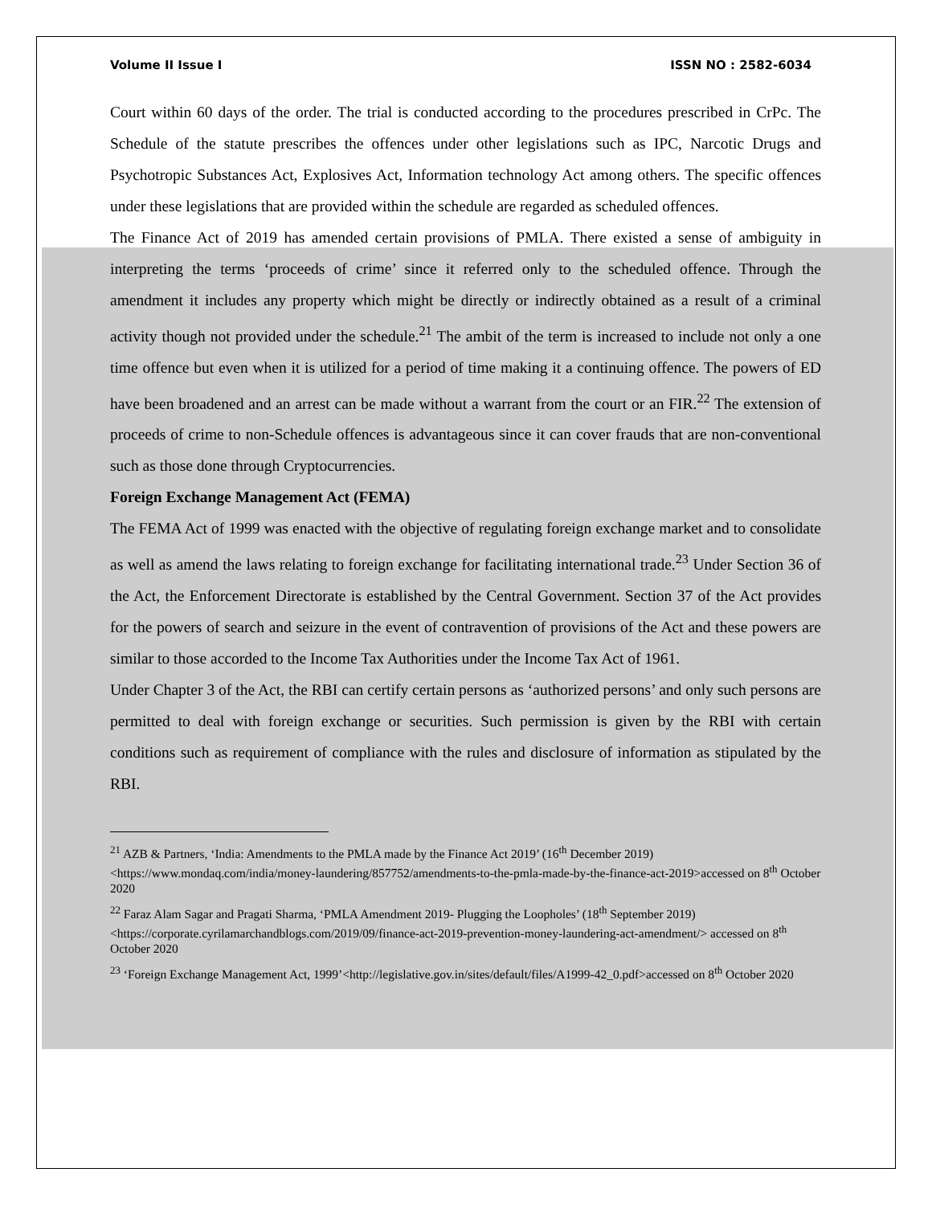Volume II Issue I ISSN NO : 2582-6034
Court within 60 days of the order. The trial is conducted according to the procedures prescribed in CrPc. The Schedule of the statute prescribes the offences under other legislations such as IPC, Narcotic Drugs and Psychotropic Substances Act, Explosives Act, Information technology Act among others. The specific offences under these legislations that are provided within the schedule are regarded as scheduled offences.
The Finance Act of 2019 has amended certain provisions of PMLA. There existed a sense of ambiguity in interpreting the terms ‘proceeds of crime’ since it referred only to the scheduled offence. Through the amendment it includes any property which might be directly or indirectly obtained as a result of a criminal activity though not provided under the schedule.<sup>21</sup> The ambit of the term is increased to include not only a one time offence but even when it is utilized for a period of time making it a continuing offence. The powers of ED have been broadened and an arrest can be made without a warrant from the court or an FIR.<sup>22</sup> The extension of proceeds of crime to non-Schedule offences is advantageous since it can cover frauds that are non-conventional such as those done through Cryptocurrencies.
Foreign Exchange Management Act (FEMA)
The FEMA Act of 1999 was enacted with the objective of regulating foreign exchange market and to consolidate as well as amend the laws relating to foreign exchange for facilitating international trade.<sup>23</sup> Under Section 36 of the Act, the Enforcement Directorate is established by the Central Government. Section 37 of the Act provides for the powers of search and seizure in the event of contravention of provisions of the Act and these powers are similar to those accorded to the Income Tax Authorities under the Income Tax Act of 1961.
Under Chapter 3 of the Act, the RBI can certify certain persons as ‘authorized persons’ and only such persons are permitted to deal with foreign exchange or securities. Such permission is given by the RBI with certain conditions such as requirement of compliance with the rules and disclosure of information as stipulated by the RBI.
<sup>21</sup> AZB & Partners, ‘India: Amendments to the PMLA made by the Finance Act 2019’ (16<sup>th</sup> December 2019) <https://www.mondaq.com/india/money-laundering/857752/amendments-to-the-pmla-made-by-the-finance-act-2019>accessed on 8<sup>th</sup> October 2020
<sup>22</sup> Faraz Alam Sagar and Pragati Sharma, ‘PMLA Amendment 2019- Plugging the Loopholes’ (18<sup>th</sup> September 2019)
<https://corporate.cyrilamarchandblogs.com/2019/09/finance-act-2019-prevention-money-laundering-act-amendment/> accessed on 8<sup>th</sup> October 2020
<sup>23</sup> ‘Foreign Exchange Management Act, 1999’<http://legislative.gov.in/sites/default/files/A1999-42_0.pdf>accessed on 8<sup>th</sup> October 2020